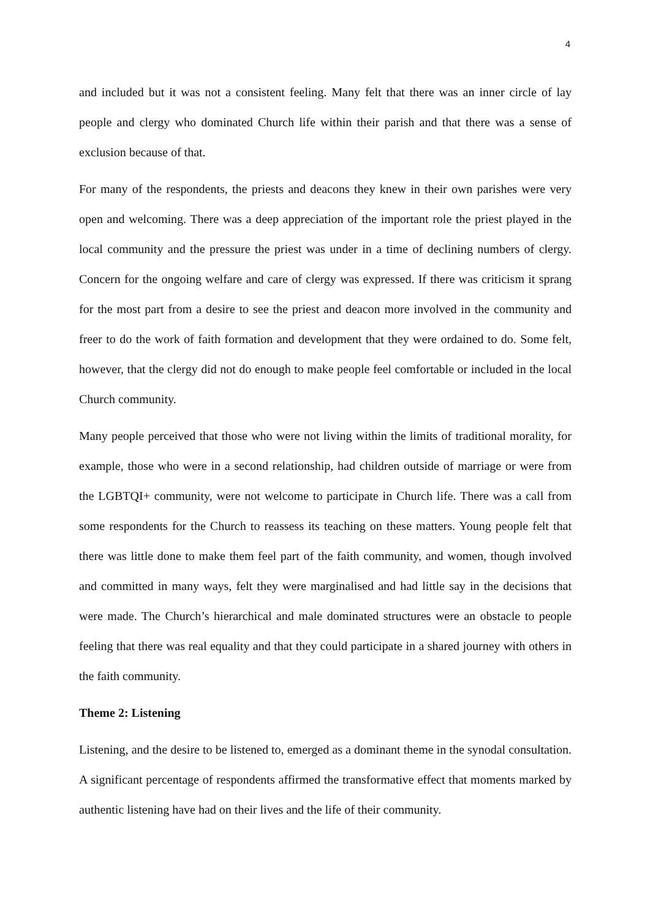4
and included but it was not a consistent feeling. Many felt that there was an inner circle of lay people and clergy who dominated Church life within their parish and that there was a sense of exclusion because of that.
For many of the respondents, the priests and deacons they knew in their own parishes were very open and welcoming. There was a deep appreciation of the important role the priest played in the local community and the pressure the priest was under in a time of declining numbers of clergy. Concern for the ongoing welfare and care of clergy was expressed. If there was criticism it sprang for the most part from a desire to see the priest and deacon more involved in the community and freer to do the work of faith formation and development that they were ordained to do. Some felt, however, that the clergy did not do enough to make people feel comfortable or included in the local Church community.
Many people perceived that those who were not living within the limits of traditional morality, for example, those who were in a second relationship, had children outside of marriage or were from the LGBTQI+ community, were not welcome to participate in Church life. There was a call from some respondents for the Church to reassess its teaching on these matters. Young people felt that there was little done to make them feel part of the faith community, and women, though involved and committed in many ways, felt they were marginalised and had little say in the decisions that were made. The Church’s hierarchical and male dominated structures were an obstacle to people feeling that there was real equality and that they could participate in a shared journey with others in the faith community.
Theme 2: Listening
Listening, and the desire to be listened to, emerged as a dominant theme in the synodal consultation. A significant percentage of respondents affirmed the transformative effect that moments marked by authentic listening have had on their lives and the life of their community.